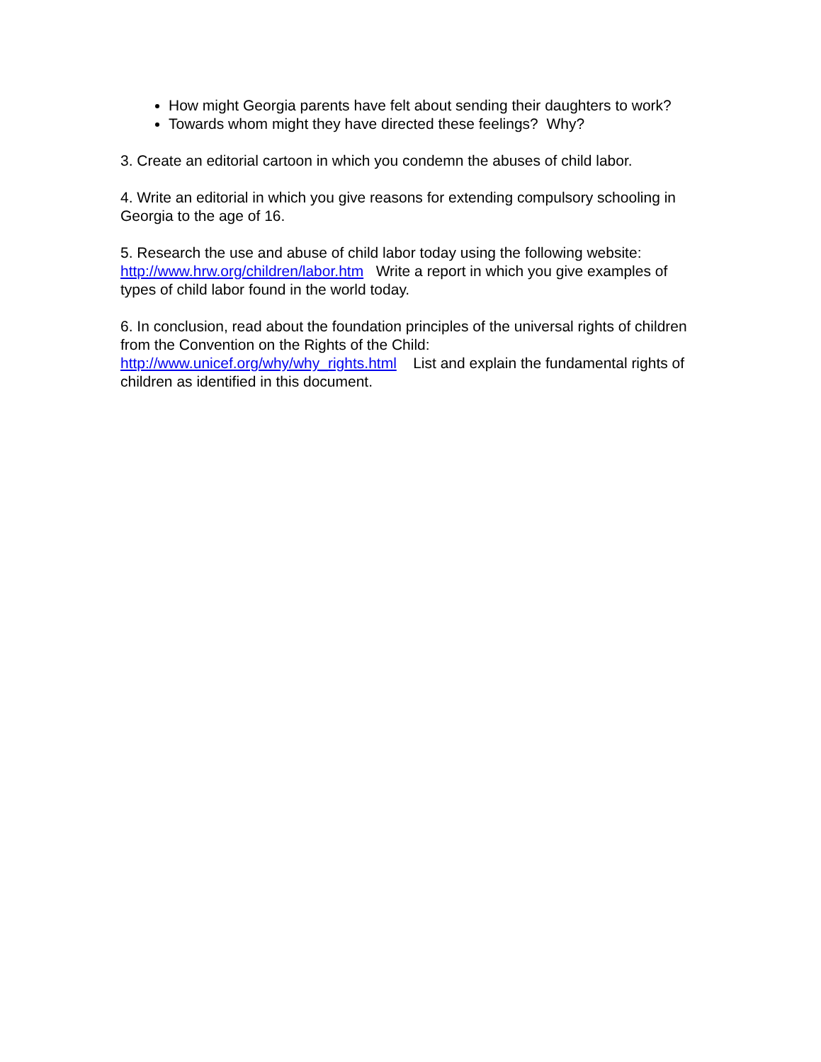How might Georgia parents have felt about sending their daughters to work?
Towards whom might they have directed these feelings? Why?
3. Create an editorial cartoon in which you condemn the abuses of child labor.
4. Write an editorial in which you give reasons for extending compulsory schooling in Georgia to the age of 16.
5. Research the use and abuse of child labor today using the following website: http://www.hrw.org/children/labor.htm Write a report in which you give examples of types of child labor found in the world today.
6. In conclusion, read about the foundation principles of the universal rights of children from the Convention on the Rights of the Child:
http://www.unicef.org/why/why_rights.html List and explain the fundamental rights of children as identified in this document.